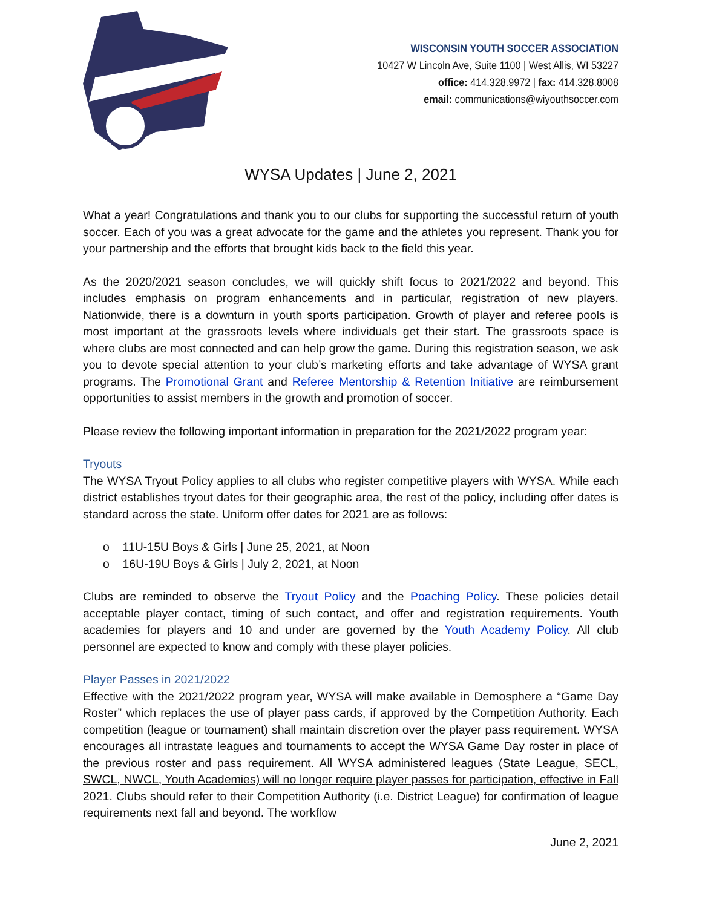WISCONSIN YOUTH SOCCER ASSOCIATION
10427 W Lincoln Ave, Suite 1100 | West Allis, WI 53227
office: 414.328.9972 | fax: 414.328.8008
email: communications@wiyouthsoccer.com
WYSA Updates | June 2, 2021
What a year! Congratulations and thank you to our clubs for supporting the successful return of youth soccer. Each of you was a great advocate for the game and the athletes you represent. Thank you for your partnership and the efforts that brought kids back to the field this year.
As the 2020/2021 season concludes, we will quickly shift focus to 2021/2022 and beyond. This includes emphasis on program enhancements and in particular, registration of new players. Nationwide, there is a downturn in youth sports participation. Growth of player and referee pools is most important at the grassroots levels where individuals get their start. The grassroots space is where clubs are most connected and can help grow the game. During this registration season, we ask you to devote special attention to your club’s marketing efforts and take advantage of WYSA grant programs. The Promotional Grant and Referee Mentorship & Retention Initiative are reimbursement opportunities to assist members in the growth and promotion of soccer.
Please review the following important information in preparation for the 2021/2022 program year:
Tryouts
The WYSA Tryout Policy applies to all clubs who register competitive players with WYSA. While each district establishes tryout dates for their geographic area, the rest of the policy, including offer dates is standard across the state. Uniform offer dates for 2021 are as follows:
o 11U-15U Boys & Girls | June 25, 2021, at Noon
o 16U-19U Boys & Girls | July 2, 2021, at Noon
Clubs are reminded to observe the Tryout Policy and the Poaching Policy. These policies detail acceptable player contact, timing of such contact, and offer and registration requirements. Youth academies for players and 10 and under are governed by the Youth Academy Policy. All club personnel are expected to know and comply with these player policies.
Player Passes in 2021/2022
Effective with the 2021/2022 program year, WYSA will make available in Demosphere a “Game Day Roster” which replaces the use of player pass cards, if approved by the Competition Authority. Each competition (league or tournament) shall maintain discretion over the player pass requirement. WYSA encourages all intrastate leagues and tournaments to accept the WYSA Game Day roster in place of the previous roster and pass requirement. All WYSA administered leagues (State League, SECL, SWCL, NWCL, Youth Academies) will no longer require player passes for participation, effective in Fall 2021. Clubs should refer to their Competition Authority (i.e. District League) for confirmation of league requirements next fall and beyond. The workflow
June 2, 2021